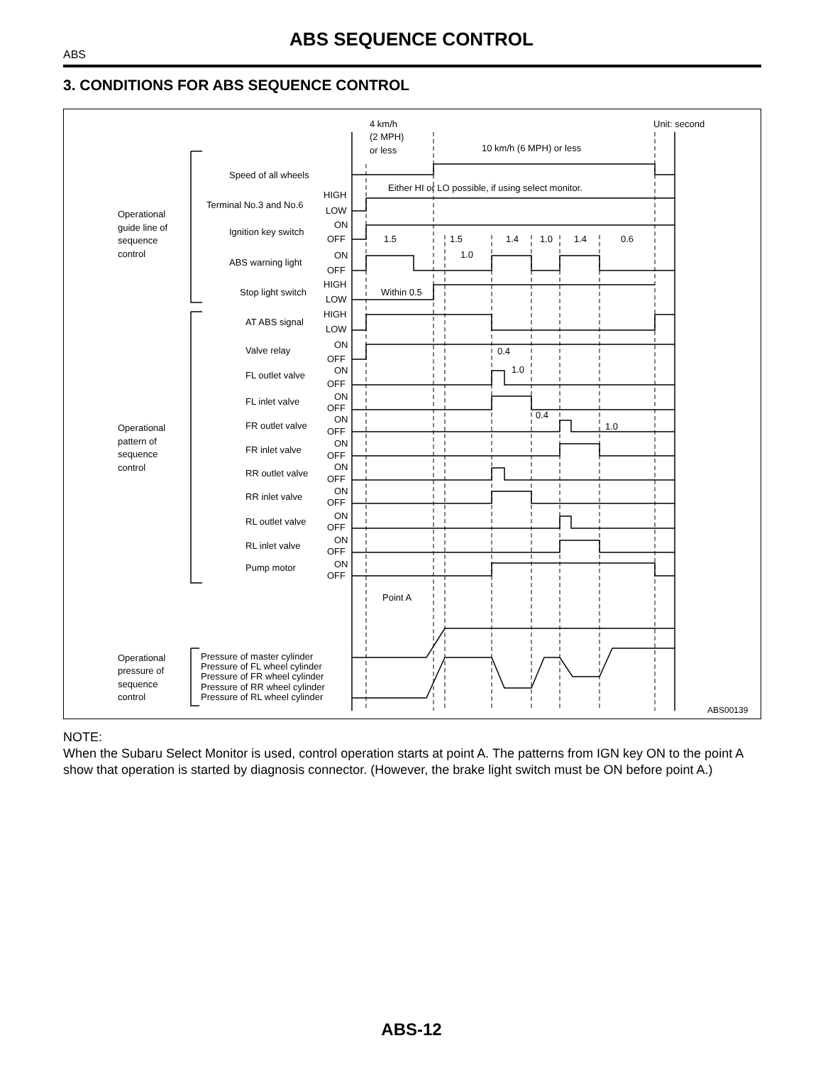ABS SEQUENCE CONTROL
ABS
3. CONDITIONS FOR ABS SEQUENCE CONTROL
4 km/h
(2 MPH)
or less
10 km/h (6 MPH) or less
Unit: second
Speed of all wheels
Either HI or LO possible, if using select monitor.
Terminal No.3 and No.6
HIGH
LOW
Operational
guide line of
sequence
control
Ignition key switch
ON
OFF
1.5
1.5
1.4
1.0
1.4
0.6
1.0
ABS warning light
ON
OFF
Stop light switch
HIGH
LOW
Within 0.5
AT ABS signal
HIGH
LOW
Valve relay
ON
OFF
0.4
FL outlet valve
ON
OFF
1.0
FL inlet valve
ON
OFF
Operational
pattern of
sequence
control
FR outlet valve
ON
OFF
0.4
1.0
FR inlet valve
ON
OFF
RR outlet valve
ON
OFF
RR inlet valve
ON
OFF
RL outlet valve
ON
OFF
RL inlet valve
ON
OFF
Pump motor
ON
OFF
Point A
Operational
pressure of
sequence
control
Pressure of master cylinder
Pressure of FL wheel cylinder
Pressure of FR wheel cylinder
Pressure of RR wheel cylinder
Pressure of RL wheel cylinder
ABS00139
NOTE:
When the Subaru Select Monitor is used, control operation starts at point A. The patterns from IGN key ON to the point A show that operation is started by diagnosis connector. (However, the brake light switch must be ON before point A.)
ABS-12